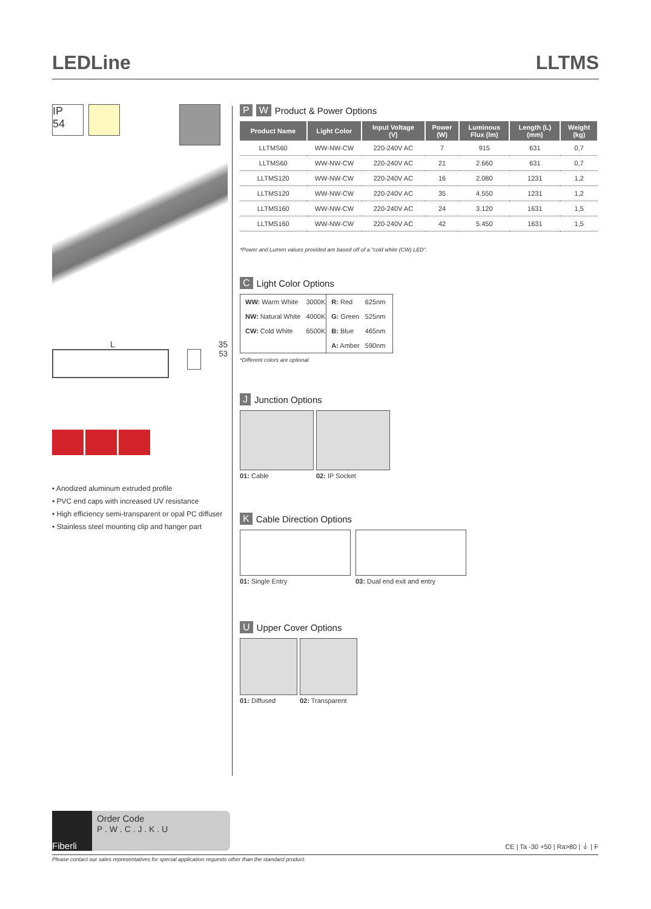LEDLine LLTMS
IP
54
L 35
53
• Anodized aluminum extruded profile
• PVC end caps with increased UV resistance
• High efficiency semi-transparent or opal PC diffuser
• Stainless steel mounting clip and hanger part
P W Product & Power Options
| Product Name | Light Color | Input Voltage (V) | Power (W) | Luminous Flux (lm) | Length (L) (mm) | Weight (kg) |
| --- | --- | --- | --- | --- | --- | --- |
| LLTMS60 | WW-NW-CW | 220-240V AC | 7 | 915 | 631 | 0,7 |
| LLTMS60 | WW-NW-CW | 220-240V AC | 21 | 2.660 | 631 | 0,7 |
| LLTMS120 | WW-NW-CW | 220-240V AC | 16 | 2.080 | 1231 | 1,2 |
| LLTMS120 | WW-NW-CW | 220-240V AC | 35 | 4.550 | 1231 | 1,2 |
| LLTMS160 | WW-NW-CW | 220-240V AC | 24 | 3.120 | 1631 | 1,5 |
| LLTMS160 | WW-NW-CW | 220-240V AC | 42 | 5.450 | 1631 | 1,5 |
*Power and Lumen values provided are based off of a "cold white (CW) LED".
C Light Color Options
| WW: Warm White | 3000K | R: Red | 625nm |
| NW: Natural White | 4000K | G: Green | 525nm |
| CW: Cold White | 6500K | B: Blue | 465nm |
| | | A: Amber | 590nm |
*Different colors are optional
J Junction Options
01: Cable 02: IP Socket
K Cable Direction Options
01: Single Entry 03: Dual end exit and entry
U Upper Cover Options
01: Diffused 02: Transparent
Fiberli
Order Code
P . W . C . J . K . U
CE | Ta -30 +50 | Ra>80 | ⏚ | F
Please contact our sales representatives for special application requests other than the standard product.